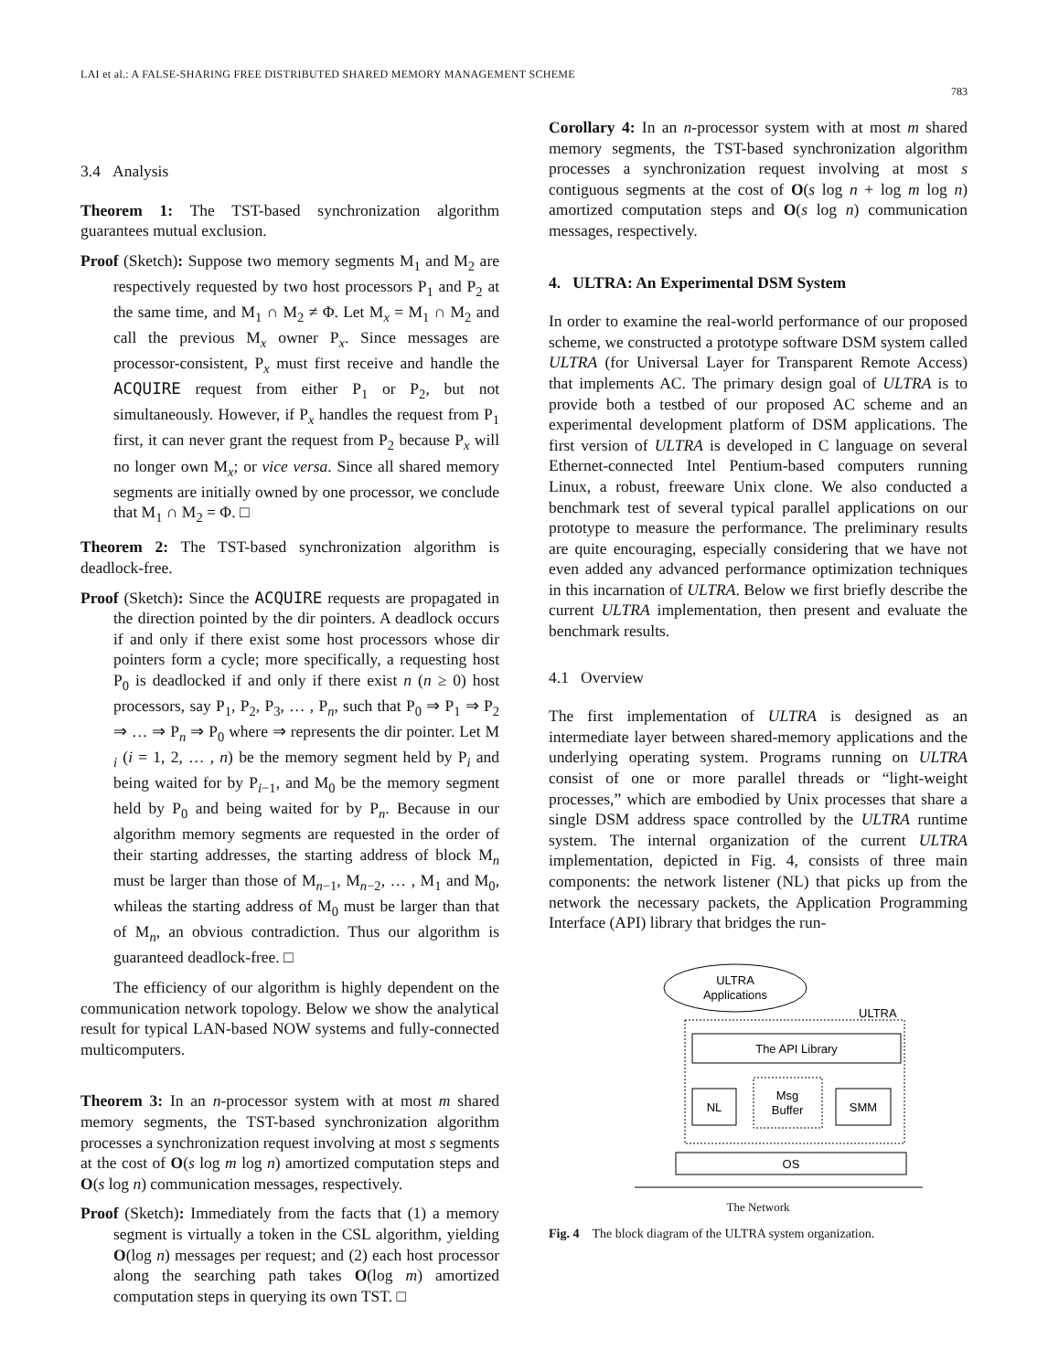LAI et al.: A FALSE-SHARING FREE DISTRIBUTED SHARED MEMORY MANAGEMENT SCHEME
783
3.4 Analysis
Theorem 1: The TST-based synchronization algorithm guarantees mutual exclusion.
Proof (Sketch): Suppose two memory segments M<sub>1</sub> and M<sub>2</sub> are respectively requested by two host processors P<sub>1</sub> and P<sub>2</sub> at the same time, and M<sub>1</sub> ∩ M<sub>2</sub> ≠ Φ. Let M<sub>x</sub> = M<sub>1</sub> ∩ M<sub>2</sub> and call the previous M<sub>x</sub> owner P<sub>x</sub>. Since messages are processor-consistent, P<sub>x</sub> must first receive and handle the ACQUIRE request from either P<sub>1</sub> or P<sub>2</sub>, but not simultaneously. However, if P<sub>x</sub> handles the request from P<sub>1</sub> first, it can never grant the request from P<sub>2</sub> because P<sub>x</sub> will no longer own M<sub>x</sub>; or vice versa. Since all shared memory segments are initially owned by one processor, we conclude that M<sub>1</sub> ∩ M<sub>2</sub> = Φ. □
Theorem 2: The TST-based synchronization algorithm is deadlock-free.
Proof (Sketch): Since the ACQUIRE requests are propagated in the direction pointed by the dir pointers. A deadlock occurs if and only if there exist some host processors whose dir pointers form a cycle; more specifically, a requesting host P<sub>0</sub> is deadlocked if and only if there exist n (n ≥ 0) host processors, say P<sub>1</sub>, P<sub>2</sub>, P<sub>3</sub>, … , P<sub>n</sub>, such that P<sub>0</sub> ⇒ P<sub>1</sub> ⇒ P<sub>2</sub> ⇒ … ⇒ P<sub>n</sub> ⇒ P<sub>0</sub> where ⇒ represents the dir pointer. Let M <sub>i</sub> (i = 1, 2, … , n) be the memory segment held by P<sub>i</sub> and being waited for by P<sub>i−1</sub>, and M<sub>0</sub> be the memory segment held by P<sub>0</sub> and being waited for by P<sub>n</sub>. Because in our algorithm memory segments are requested in the order of their starting addresses, the starting address of block M<sub>n</sub> must be larger than those of M<sub>n−1</sub>, M<sub>n−2</sub>, … , M<sub>1</sub> and M<sub>0</sub>, whileas the starting address of M<sub>0</sub> must be larger than that of M<sub>n</sub>, an obvious contradiction. Thus our algorithm is guaranteed deadlock-free. □
The efficiency of our algorithm is highly dependent on the communication network topology. Below we show the analytical result for typical LAN-based NOW systems and fully-connected multicomputers.
Theorem 3: In an n-processor system with at most m shared memory segments, the TST-based synchronization algorithm processes a synchronization request involving at most s segments at the cost of O(s log m log n) amortized computation steps and O(s log n) communication messages, respectively.
Proof (Sketch): Immediately from the facts that (1) a memory segment is virtually a token in the CSL algorithm, yielding O(log n) messages per request; and (2) each host processor along the searching path takes O(log m) amortized computation steps in querying its own TST. □
Corollary 4: In an n-processor system with at most m shared memory segments, the TST-based synchronization algorithm processes a synchronization request involving at most s contiguous segments at the cost of O(s log n + log m log n) amortized computation steps and O(s log n) communication messages, respectively.
4. ULTRA: An Experimental DSM System
In order to examine the real-world performance of our proposed scheme, we constructed a prototype software DSM system called ULTRA (for Universal Layer for Transparent Remote Access) that implements AC. The primary design goal of ULTRA is to provide both a testbed of our proposed AC scheme and an experimental development platform of DSM applications. The first version of ULTRA is developed in C language on several Ethernet-connected Intel Pentium-based computers running Linux, a robust, freeware Unix clone. We also conducted a benchmark test of several typical parallel applications on our prototype to measure the performance. The preliminary results are quite encouraging, especially considering that we have not even added any advanced performance optimization techniques in this incarnation of ULTRA. Below we first briefly describe the current ULTRA implementation, then present and evaluate the benchmark results.
4.1 Overview
The first implementation of ULTRA is designed as an intermediate layer between shared-memory applications and the underlying operating system. Programs running on ULTRA consist of one or more parallel threads or “light-weight processes,” which are embodied by Unix processes that share a single DSM address space controlled by the ULTRA runtime system. The internal organization of the current ULTRA implementation, depicted in Fig. 4, consists of three main components: the network listener (NL) that picks up from the network the necessary packets, the Application Programming Interface (API) library that bridges the run-
ULTRA
Applications
ULTRA
The API Library
NL
Msg
Buffer
SMM
OS
The Network
Fig. 4 The block diagram of the ULTRA system organization.